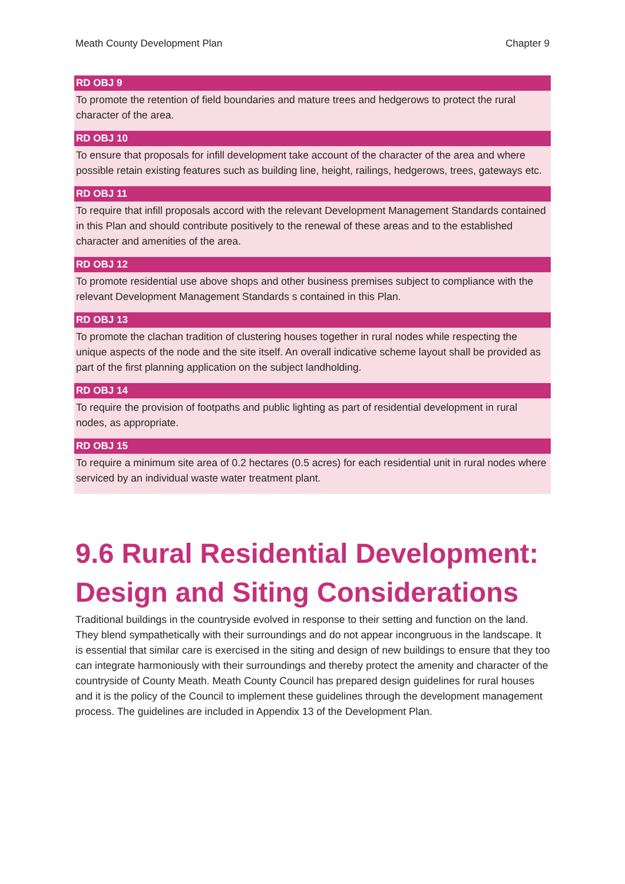Meath County Development Plan Chapter 9
RD OBJ 9
To promote the retention of field boundaries and mature trees and hedgerows to protect the rural character of the area.
RD OBJ 10
To ensure that proposals for infill development take account of the character of the area and where possible retain existing features such as building line, height, railings, hedgerows, trees, gateways etc.
RD OBJ 11
To require that infill proposals accord with the relevant Development Management Standards contained in this Plan and should contribute positively to the renewal of these areas and to the established character and amenities of the area.
RD OBJ 12
To promote residential use above shops and other business premises subject to compliance with the relevant Development Management Standards s contained in this Plan.
RD OBJ 13
To promote the clachan tradition of clustering houses together in rural nodes while respecting the unique aspects of the node and the site itself. An overall indicative scheme layout shall be provided as part of the first planning application on the subject landholding.
RD OBJ 14
To require the provision of footpaths and public lighting as part of residential development in rural nodes, as appropriate.
RD OBJ 15
To require a minimum site area of 0.2 hectares (0.5 acres) for each residential unit in rural nodes where serviced by an individual waste water treatment plant.
9.6 Rural Residential Development: Design and Siting Considerations
Traditional buildings in the countryside evolved in response to their setting and function on the land. They blend sympathetically with their surroundings and do not appear incongruous in the landscape. It is essential that similar care is exercised in the siting and design of new buildings to ensure that they too can integrate harmoniously with their surroundings and thereby protect the amenity and character of the countryside of County Meath. Meath County Council has prepared design guidelines for rural houses and it is the policy of the Council to implement these guidelines through the development management process. The guidelines are included in Appendix 13 of the Development Plan.